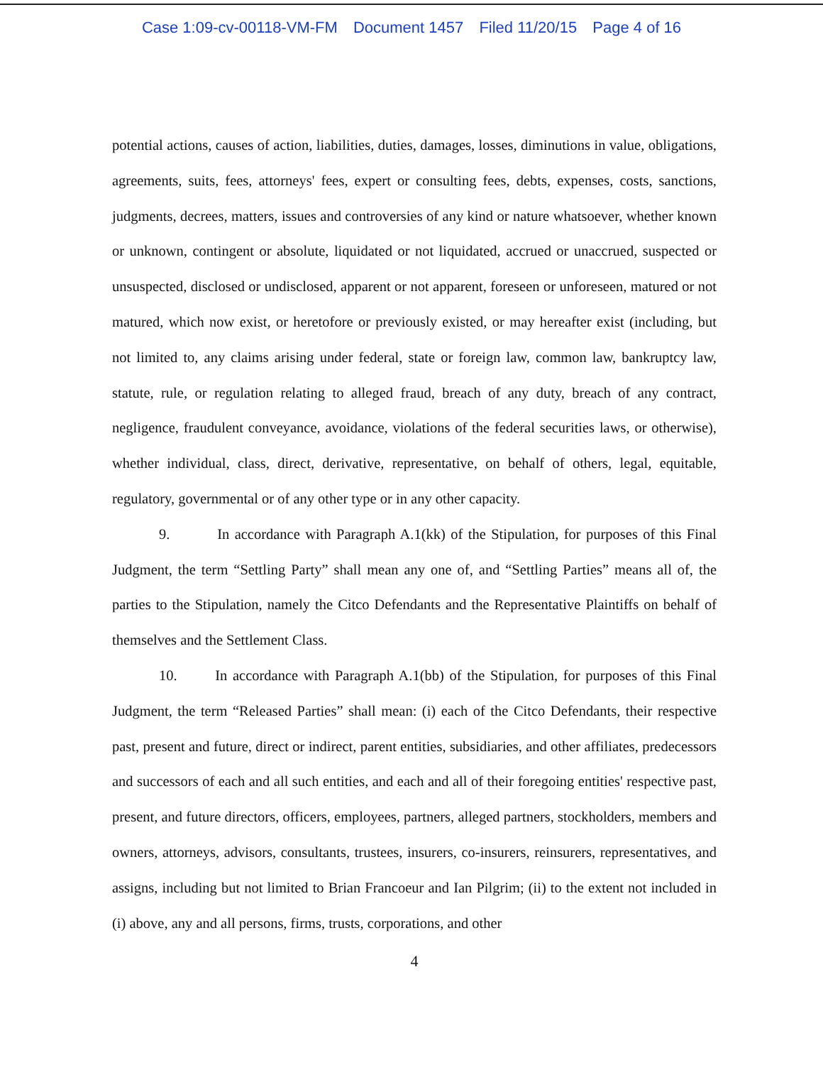Case 1:09-cv-00118-VM-FM Document 1457 Filed 11/20/15 Page 4 of 16
potential actions, causes of action, liabilities, duties, damages, losses, diminutions in value, obligations, agreements, suits, fees, attorneys' fees, expert or consulting fees, debts, expenses, costs, sanctions, judgments, decrees, matters, issues and controversies of any kind or nature whatsoever, whether known or unknown, contingent or absolute, liquidated or not liquidated, accrued or unaccrued, suspected or unsuspected, disclosed or undisclosed, apparent or not apparent, foreseen or unforeseen, matured or not matured, which now exist, or heretofore or previously existed, or may hereafter exist (including, but not limited to, any claims arising under federal, state or foreign law, common law, bankruptcy law, statute, rule, or regulation relating to alleged fraud, breach of any duty, breach of any contract, negligence, fraudulent conveyance, avoidance, violations of the federal securities laws, or otherwise), whether individual, class, direct, derivative, representative, on behalf of others, legal, equitable, regulatory, governmental or of any other type or in any other capacity.
9. In accordance with Paragraph A.1(kk) of the Stipulation, for purposes of this Final Judgment, the term “Settling Party” shall mean any one of, and “Settling Parties” means all of, the parties to the Stipulation, namely the Citco Defendants and the Representative Plaintiffs on behalf of themselves and the Settlement Class.
10. In accordance with Paragraph A.1(bb) of the Stipulation, for purposes of this Final Judgment, the term “Released Parties” shall mean: (i) each of the Citco Defendants, their respective past, present and future, direct or indirect, parent entities, subsidiaries, and other affiliates, predecessors and successors of each and all such entities, and each and all of their foregoing entities' respective past, present, and future directors, officers, employees, partners, alleged partners, stockholders, members and owners, attorneys, advisors, consultants, trustees, insurers, co-insurers, reinsurers, representatives, and assigns, including but not limited to Brian Francoeur and Ian Pilgrim; (ii) to the extent not included in (i) above, any and all persons, firms, trusts, corporations, and other
4